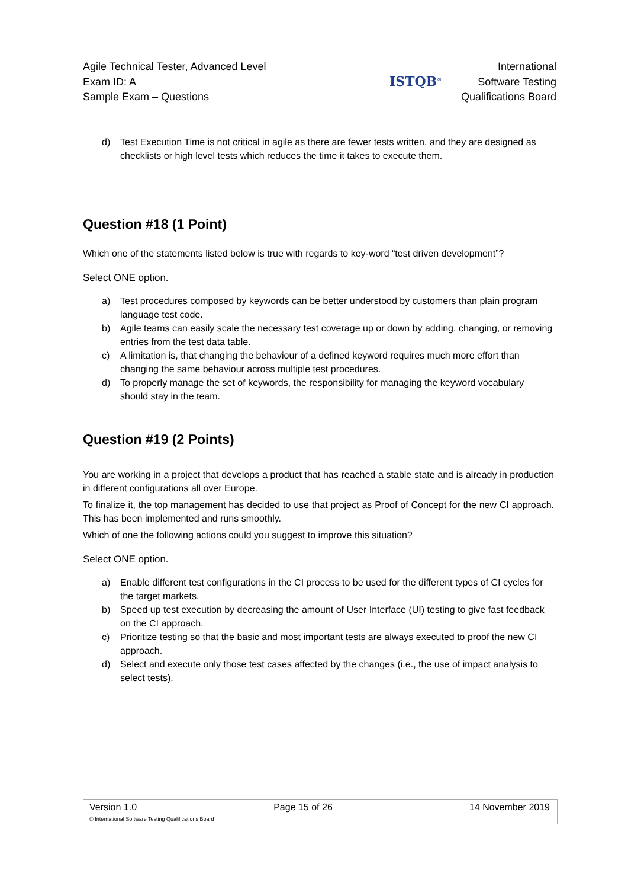Agile Technical Tester, Advanced Level
Exam ID: A
Sample Exam – Questions
ISTQB<sup>®</sup>
International
Software Testing
Qualifications Board
d) Test Execution Time is not critical in agile as there are fewer tests written, and they are designed as checklists or high level tests which reduces the time it takes to execute them.
Question #18 (1 Point)
Which one of the statements listed below is true with regards to key-word “test driven development”?
Select ONE option.
a) Test procedures composed by keywords can be better understood by customers than plain program language test code.
b) Agile teams can easily scale the necessary test coverage up or down by adding, changing, or removing entries from the test data table.
c) A limitation is, that changing the behaviour of a defined keyword requires much more effort than changing the same behaviour across multiple test procedures.
d) To properly manage the set of keywords, the responsibility for managing the keyword vocabulary should stay in the team.
Question #19 (2 Points)
You are working in a project that develops a product that has reached a stable state and is already in production in different configurations all over Europe.
To finalize it, the top management has decided to use that project as Proof of Concept for the new CI approach. This has been implemented and runs smoothly.
Which of one the following actions could you suggest to improve this situation?
Select ONE option.
a) Enable different test configurations in the CI process to be used for the different types of CI cycles for the target markets.
b) Speed up test execution by decreasing the amount of User Interface (UI) testing to give fast feedback on the CI approach.
c) Prioritize testing so that the basic and most important tests are always executed to proof the new CI approach.
d) Select and execute only those test cases affected by the changes (i.e., the use of impact analysis to select tests).
Version 1.0 Page 15 of 26 14 November 2019
© International Software Testing Qualifications Board